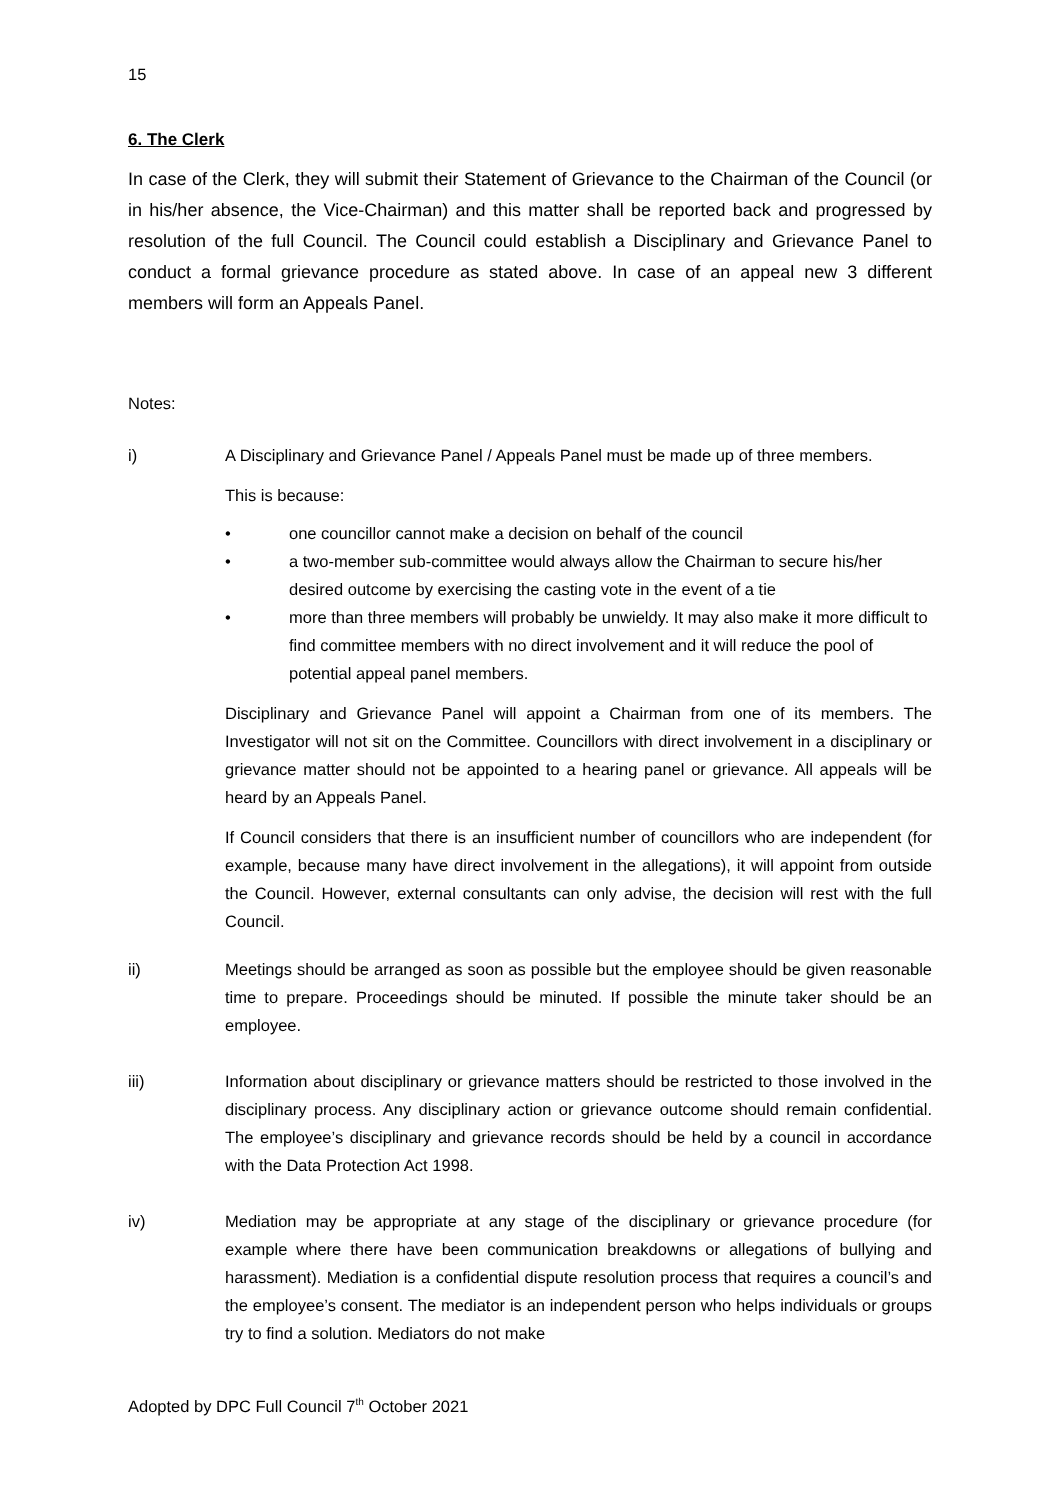15
6. The Clerk
In case of the Clerk, they will submit their Statement of Grievance to the Chairman of the Council (or in his/her absence, the Vice-Chairman) and this matter shall be reported back and progressed by resolution of the full Council. The Council could establish a Disciplinary and Grievance Panel to conduct a formal grievance procedure as stated above. In case of an appeal new 3 different members will form an Appeals Panel.
Notes:
i) A Disciplinary and Grievance Panel / Appeals Panel must be made up of three members.
This is because:
• one councillor cannot make a decision on behalf of the council
• a two-member sub-committee would always allow the Chairman to secure his/her desired outcome by exercising the casting vote in the event of a tie
• more than three members will probably be unwieldy. It may also make it more difficult to find committee members with no direct involvement and it will reduce the pool of potential appeal panel members.
Disciplinary and Grievance Panel will appoint a Chairman from one of its members. The Investigator will not sit on the Committee. Councillors with direct involvement in a disciplinary or grievance matter should not be appointed to a hearing panel or grievance. All appeals will be heard by an Appeals Panel.
If Council considers that there is an insufficient number of councillors who are independent (for example, because many have direct involvement in the allegations), it will appoint from outside the Council. However, external consultants can only advise, the decision will rest with the full Council.
ii) Meetings should be arranged as soon as possible but the employee should be given reasonable time to prepare. Proceedings should be minuted. If possible the minute taker should be an employee.
iii) Information about disciplinary or grievance matters should be restricted to those involved in the disciplinary process. Any disciplinary action or grievance outcome should remain confidential. The employee’s disciplinary and grievance records should be held by a council in accordance with the Data Protection Act 1998.
iv) Mediation may be appropriate at any stage of the disciplinary or grievance procedure (for example where there have been communication breakdowns or allegations of bullying and harassment). Mediation is a confidential dispute resolution process that requires a council’s and the employee’s consent. The mediator is an independent person who helps individuals or groups try to find a solution. Mediators do not make
Adopted by DPC Full Council 7<sup>th</sup> October 2021